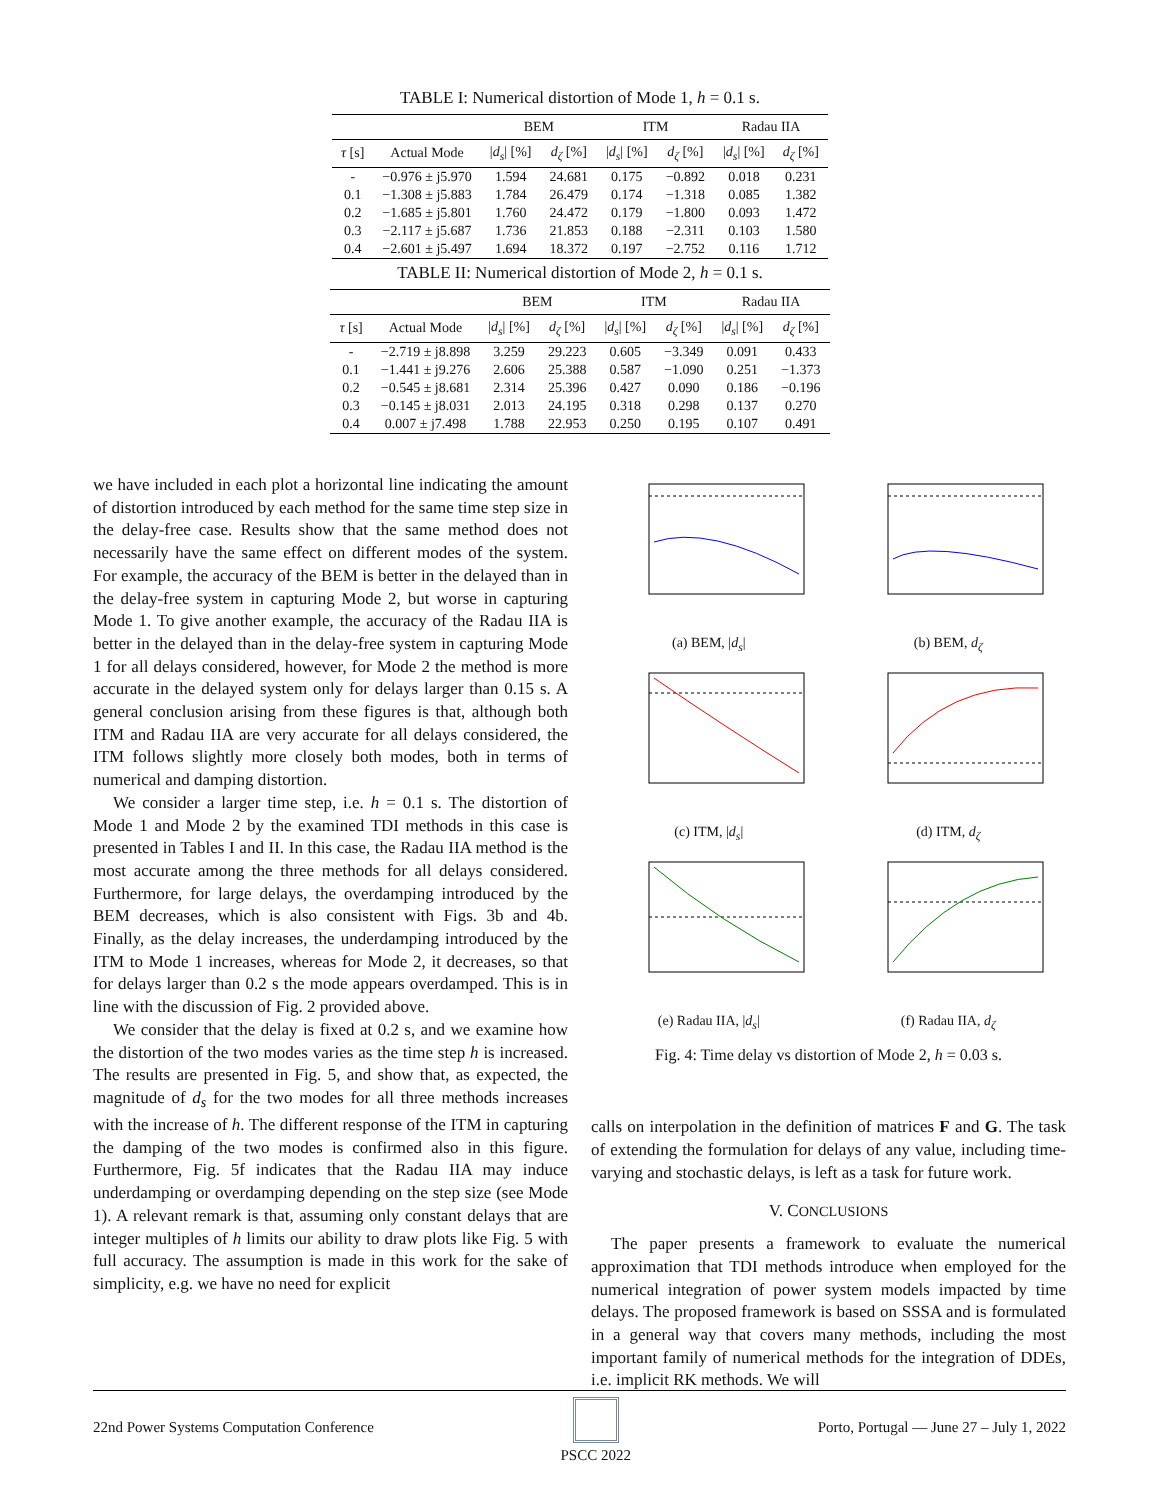TABLE I: Numerical distortion of Mode 1, h = 0.1 s.
| | | BEM | | ITM | | Radau IIA | |
| --- | --- | --- | --- | --- | --- | --- | --- |
| τ [s] | Actual Mode | / d<sub>s</sub> / [%] | d<sub>ζ</sub> [%] | / d<sub>s</sub> / [%] | d<sub>ζ</sub> [%] | / d<sub>s</sub> / [%] | d<sub>ζ</sub> [%] |
| - | −0.976 ± j5.970 | 1.594 | 24.681 | 0.175 | −0.892 | 0.018 | 0.231 |
| 0.1 | −1.308 ± j5.883 | 1.784 | 26.479 | 0.174 | −1.318 | 0.085 | 1.382 |
| 0.2 | −1.685 ± j5.801 | 1.760 | 24.472 | 0.179 | −1.800 | 0.093 | 1.472 |
| 0.3 | −2.117 ± j5.687 | 1.736 | 21.853 | 0.188 | −2.311 | 0.103 | 1.580 |
| 0.4 | −2.601 ± j5.497 | 1.694 | 18.372 | 0.197 | −2.752 | 0.116 | 1.712 |
TABLE II: Numerical distortion of Mode 2, h = 0.1 s.
| | | BEM | | ITM | | Radau IIA | |
| --- | --- | --- | --- | --- | --- | --- | --- |
| τ [s] | Actual Mode | / d<sub>s</sub> / [%] | d<sub>ζ</sub> [%] | / d<sub>s</sub> / [%] | d<sub>ζ</sub> [%] | / d<sub>s</sub> / [%] | d<sub>ζ</sub> [%] |
| - | −2.719 ± j8.898 | 3.259 | 29.223 | 0.605 | −3.349 | 0.091 | 0.433 |
| 0.1 | −1.441 ± j9.276 | 2.606 | 25.388 | 0.587 | −1.090 | 0.251 | −1.373 |
| 0.2 | −0.545 ± j8.681 | 2.314 | 25.396 | 0.427 | 0.090 | 0.186 | −0.196 |
| 0.3 | −0.145 ± j8.031 | 2.013 | 24.195 | 0.318 | 0.298 | 0.137 | 0.270 |
| 0.4 | 0.007 ± j7.498 | 1.788 | 22.953 | 0.250 | 0.195 | 0.107 | 0.491 |
we have included in each plot a horizontal line indicating the amount of distortion introduced by each method for the same time step size in the delay-free case. Results show that the same method does not necessarily have the same effect on different modes of the system. For example, the accuracy of the BEM is better in the delayed than in the delay-free system in capturing Mode 2, but worse in capturing Mode 1. To give another example, the accuracy of the Radau IIA is better in the delayed than in the delay-free system in capturing Mode 1 for all delays considered, however, for Mode 2 the method is more accurate in the delayed system only for delays larger than 0.15 s. A general conclusion arising from these figures is that, although both ITM and Radau IIA are very accurate for all delays considered, the ITM follows slightly more closely both modes, both in terms of numerical and damping distortion.
We consider a larger time step, i.e. h = 0.1 s. The distortion of Mode 1 and Mode 2 by the examined TDI methods in this case is presented in Tables I and II. In this case, the Radau IIA method is the most accurate among the three methods for all delays considered. Furthermore, for large delays, the overdamping introduced by the BEM decreases, which is also consistent with Figs. 3b and 4b. Finally, as the delay increases, the underdamping introduced by the ITM to Mode 1 increases, whereas for Mode 2, it decreases, so that for delays larger than 0.2 s the mode appears overdamped. This is in line with the discussion of Fig. 2 provided above.
We consider that the delay is fixed at 0.2 s, and we examine how the distortion of the two modes varies as the time step h is increased. The results are presented in Fig. 5, and show that, as expected, the magnitude of d<sub>s</sub> for the two modes for all three methods increases with the increase of h. The different response of the ITM in capturing the damping of the two modes is confirmed also in this figure. Furthermore, Fig. 5f indicates that the Radau IIA may induce underdamping or overdamping depending on the step size (see Mode 1). A relevant remark is that, assuming only constant delays that are integer multiples of h limits our ability to draw plots like Fig. 5 with full accuracy. The assumption is made in this work for the sake of simplicity, e.g. we have no need for explicit
(a) BEM, |d<sub>s</sub>|
(b) BEM, d<sub>ζ</sub>
(c) ITM, |d<sub>s</sub>|
(d) ITM, d<sub>ζ</sub>
(e) Radau IIA, |d<sub>s</sub>|
(f) Radau IIA, d<sub>ζ</sub>
Fig. 4: Time delay vs distortion of Mode 2, h = 0.03 s.
calls on interpolation in the definition of matrices F and G. The task of extending the formulation for delays of any value, including time-varying and stochastic delays, is left as a task for future work.
V. CONCLUSIONS
The paper presents a framework to evaluate the numerical approximation that TDI methods introduce when employed for the numerical integration of power system models impacted by time delays. The proposed framework is based on SSSA and is formulated in a general way that covers many methods, including the most important family of numerical methods for the integration of DDEs, i.e. implicit RK methods. We will
22nd Power Systems Computation Conference
PSCC 2022 Porto, Portugal — June 27 – July 1, 2022